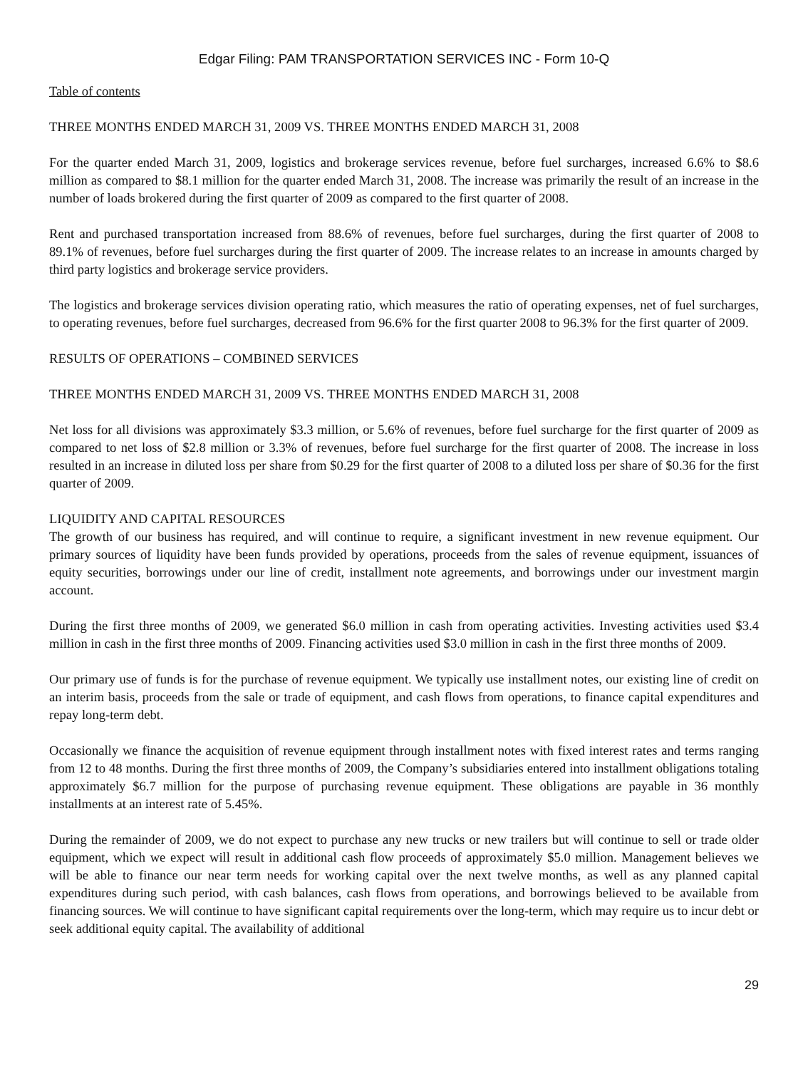Edgar Filing: PAM TRANSPORTATION SERVICES INC - Form 10-Q
Table of contents
THREE MONTHS ENDED MARCH 31, 2009 VS. THREE MONTHS ENDED MARCH 31, 2008
For the quarter ended March 31, 2009, logistics and brokerage services revenue, before fuel surcharges, increased 6.6% to $8.6 million as compared to $8.1 million for the quarter ended March 31, 2008. The increase was primarily the result of an increase in the number of loads brokered during the first quarter of 2009 as compared to the first quarter of 2008.
Rent and purchased transportation increased from 88.6% of revenues, before fuel surcharges, during the first quarter of 2008 to 89.1% of revenues, before fuel surcharges during the first quarter of 2009. The increase relates to an increase in amounts charged by third party logistics and brokerage service providers.
The logistics and brokerage services division operating ratio, which measures the ratio of operating expenses, net of fuel surcharges, to operating revenues, before fuel surcharges, decreased from 96.6% for the first quarter 2008 to 96.3% for the first quarter of 2009.
RESULTS OF OPERATIONS – COMBINED SERVICES
THREE MONTHS ENDED MARCH 31, 2009 VS. THREE MONTHS ENDED MARCH 31, 2008
Net loss for all divisions was approximately $3.3 million, or 5.6% of revenues, before fuel surcharge for the first quarter of 2009 as compared to net loss of $2.8 million or 3.3% of revenues, before fuel surcharge for the first quarter of 2008. The increase in loss resulted in an increase in diluted loss per share from $0.29 for the first quarter of 2008 to a diluted loss per share of $0.36 for the first quarter of 2009.
LIQUIDITY AND CAPITAL RESOURCES
The growth of our business has required, and will continue to require, a significant investment in new revenue equipment. Our primary sources of liquidity have been funds provided by operations, proceeds from the sales of revenue equipment, issuances of equity securities, borrowings under our line of credit, installment note agreements, and borrowings under our investment margin account.
During the first three months of 2009, we generated $6.0 million in cash from operating activities. Investing activities used $3.4 million in cash in the first three months of 2009. Financing activities used $3.0 million in cash in the first three months of 2009.
Our primary use of funds is for the purchase of revenue equipment. We typically use installment notes, our existing line of credit on an interim basis, proceeds from the sale or trade of equipment, and cash flows from operations, to finance capital expenditures and repay long-term debt.
Occasionally we finance the acquisition of revenue equipment through installment notes with fixed interest rates and terms ranging from 12 to 48 months. During the first three months of 2009, the Company’s subsidiaries entered into installment obligations totaling approximately $6.7 million for the purpose of purchasing revenue equipment. These obligations are payable in 36 monthly installments at an interest rate of 5.45%.
During the remainder of 2009, we do not expect to purchase any new trucks or new trailers but will continue to sell or trade older equipment, which we expect will result in additional cash flow proceeds of approximately $5.0 million. Management believes we will be able to finance our near term needs for working capital over the next twelve months, as well as any planned capital expenditures during such period, with cash balances, cash flows from operations, and borrowings believed to be available from financing sources. We will continue to have significant capital requirements over the long-term, which may require us to incur debt or seek additional equity capital. The availability of additional
29